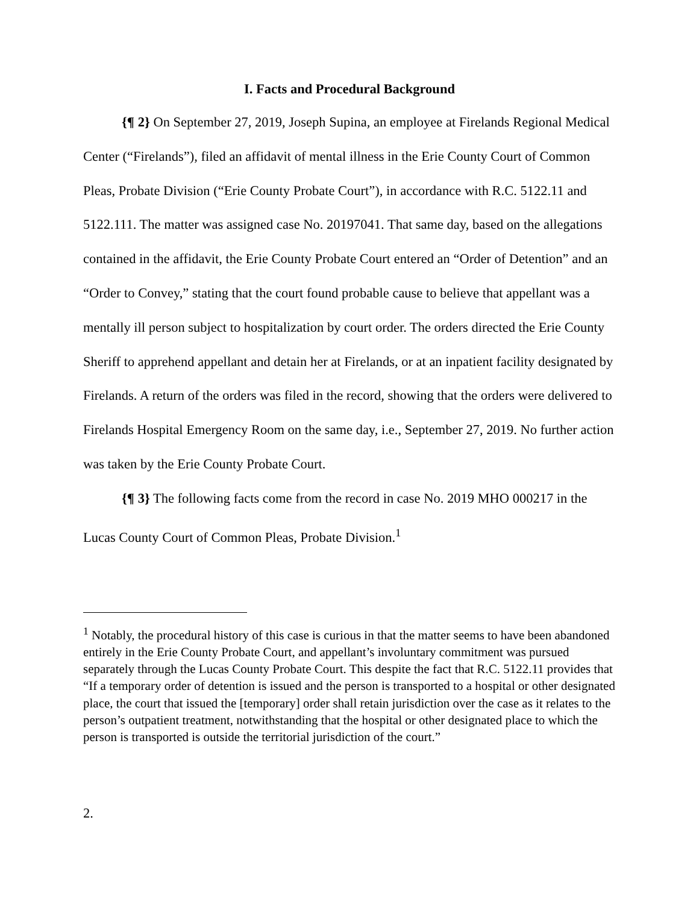I. Facts and Procedural Background
{¶ 2} On September 27, 2019, Joseph Supina, an employee at Firelands Regional Medical Center (“Firelands”), filed an affidavit of mental illness in the Erie County Court of Common Pleas, Probate Division (“Erie County Probate Court”), in accordance with R.C. 5122.11 and 5122.111. The matter was assigned case No. 20197041. That same day, based on the allegations contained in the affidavit, the Erie County Probate Court entered an “Order of Detention” and an “Order to Convey,” stating that the court found probable cause to believe that appellant was a mentally ill person subject to hospitalization by court order. The orders directed the Erie County Sheriff to apprehend appellant and detain her at Firelands, or at an inpatient facility designated by Firelands. A return of the orders was filed in the record, showing that the orders were delivered to Firelands Hospital Emergency Room on the same day, i.e., September 27, 2019. No further action was taken by the Erie County Probate Court.
{¶ 3} The following facts come from the record in case No. 2019 MHO 000217 in the Lucas County Court of Common Pleas, Probate Division.<sup>1</sup>
<sup>1</sup> Notably, the procedural history of this case is curious in that the matter seems to have been abandoned entirely in the Erie County Probate Court, and appellant’s involuntary commitment was pursued separately through the Lucas County Probate Court. This despite the fact that R.C. 5122.11 provides that “If a temporary order of detention is issued and the person is transported to a hospital or other designated place, the court that issued the [temporary] order shall retain jurisdiction over the case as it relates to the person’s outpatient treatment, notwithstanding that the hospital or other designated place to which the person is transported is outside the territorial jurisdiction of the court.”
2.